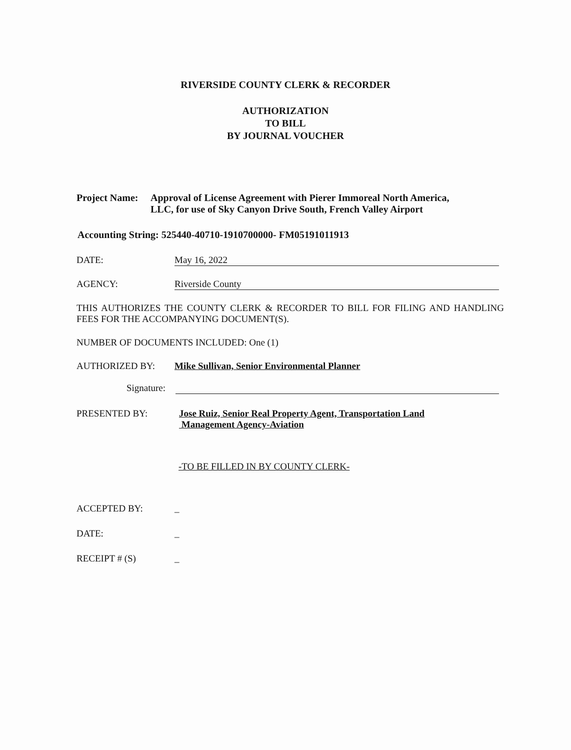RIVERSIDE COUNTY CLERK & RECORDER
AUTHORIZATION
TO BILL
BY JOURNAL VOUCHER
Project Name:
Approval of License Agreement with Pierer Immoreal North America,
LLC, for use of Sky Canyon Drive South, French Valley Airport
Accounting String: 525440-40710-1910700000- FM05191011913
DATE: May 16, 2022
AGENCY: Riverside County
THIS AUTHORIZES THE COUNTY CLERK & RECORDER TO BILL FOR FILING AND HANDLING FEES FOR THE ACCOMPANYING DOCUMENT(S).
NUMBER OF DOCUMENTS INCLUDED: One (1)
AUTHORIZED BY: Mike Sullivan, Senior Environmental Planner
Signature:
PRESENTED BY: Jose Ruiz, Senior Real Property Agent, Transportation Land
Management Agency-Aviation
-TO BE FILLED IN BY COUNTY CLERK-
ACCEPTED BY: _
DATE: _
RECEIPT # (S) _